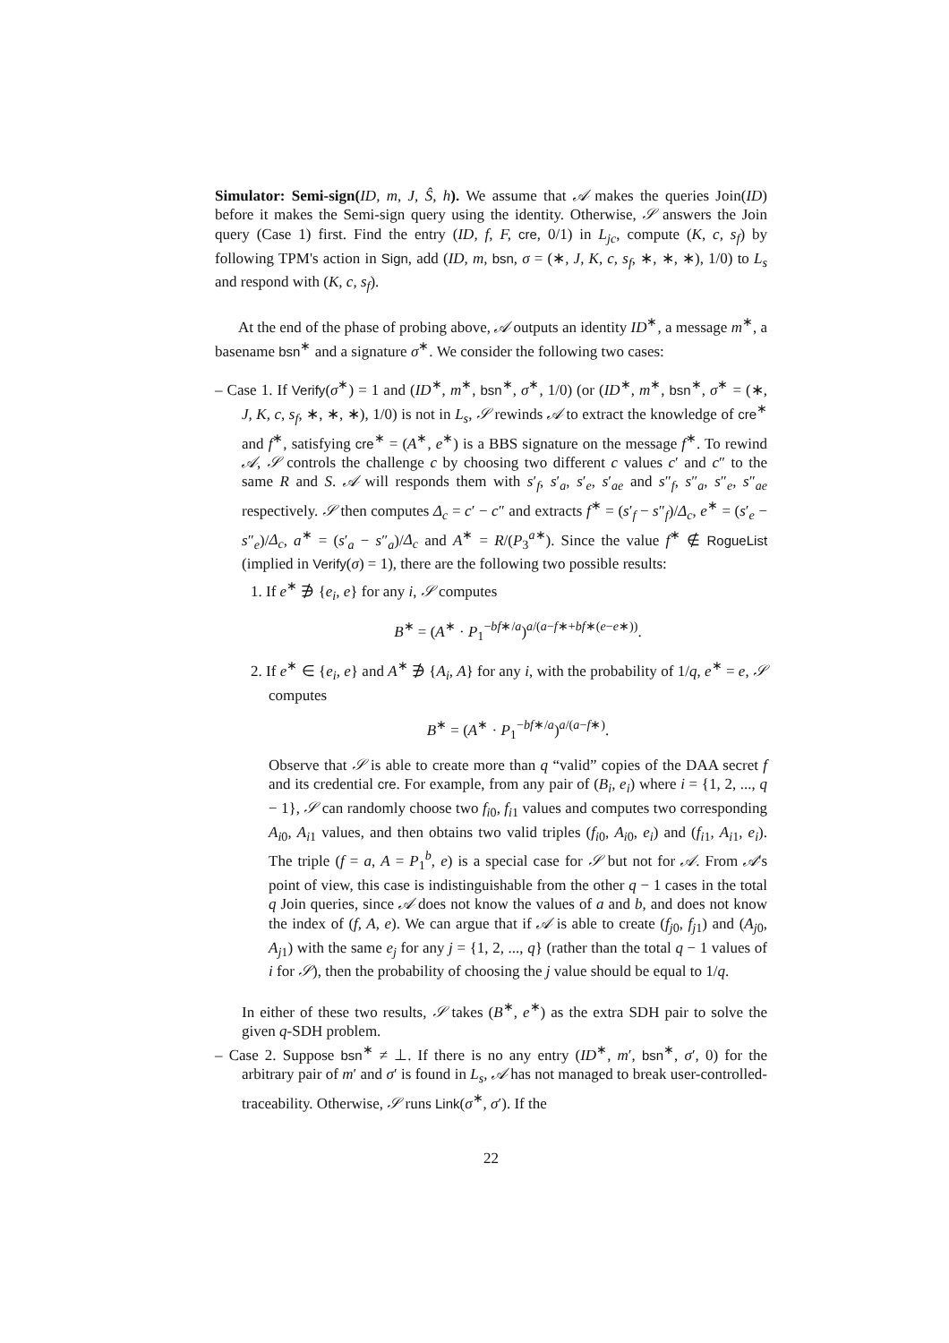Simulator: Semi-sign(ID, m, J, Ŝ, h). We assume that 𝒜 makes the queries Join(ID) before it makes the Semi-sign query using the identity. Otherwise, 𝒮 answers the Join query (Case 1) first. Find the entry (ID, f, F, cre, 0/1) in L<sub>jc</sub>, compute (K, c, s<sub>f</sub>) by following TPM's action in Sign, add (ID, m, bsn, σ = (∗, J, K, c, s<sub>f</sub>, ∗, ∗, ∗), 1/0) to L<sub>s</sub> and respond with (K, c, s<sub>f</sub>).
At the end of the phase of probing above, 𝒜 outputs an identity ID<sup>∗</sup>, a message m<sup>∗</sup>, a basename bsn<sup>∗</sup> and a signature σ<sup>∗</sup>. We consider the following two cases:
– Case 1. If Verify(σ<sup>∗</sup>) = 1 and (ID<sup>∗</sup>, m<sup>∗</sup>, bsn<sup>∗</sup>, σ<sup>∗</sup>, 1/0) (or (ID<sup>∗</sup>, m<sup>∗</sup>, bsn<sup>∗</sup>, σ<sup>∗</sup> = (∗, J, K, c, s<sub>f</sub>, ∗, ∗, ∗), 1/0) is not in L<sub>s</sub>, 𝒮 rewinds 𝒜 to extract the knowledge of cre<sup>∗</sup> and f<sup>∗</sup>, satisfying cre<sup>∗</sup> = (A<sup>∗</sup>, e<sup>∗</sup>) is a BBS signature on the message f<sup>∗</sup>. To rewind 𝒜, 𝒮 controls the challenge c by choosing two different c values c′ and c″ to the same R and S. 𝒜 will responds them with s′<sub>f</sub>, s′<sub>a</sub>, s′<sub>e</sub>, s′<sub>ae</sub> and s″<sub>f</sub>, s″<sub>a</sub>, s″<sub>e</sub>, s″<sub>ae</sub> respectively. 𝒮 then computes Δ<sub>c</sub> = c′ − c″ and extracts f<sup>∗</sup> = (s′<sub>f</sub> − s″<sub>f</sub>)/Δ<sub>c</sub>, e<sup>∗</sup> = (s′<sub>e</sub> − s″<sub>e</sub>)/Δ<sub>c</sub>, a<sup>∗</sup> = (s′<sub>a</sub> − s″<sub>a</sub>)/Δ<sub>c</sub> and A<sup>∗</sup> = R/(P<sub>3</sub><sup>a∗</sup>). Since the value f<sup>∗</sup> ∉ RogueList (implied in Verify(σ) = 1), there are the following two possible results:
1. If e<sup>∗</sup> ∌ {e<sub>i</sub>, e} for any i, 𝒮 computes
B<sup>∗</sup> = (A<sup>∗</sup> · P<sub>1</sub><sup>−bf∗/a</sup>)<sup>a/(a−f∗+bf∗(e−e∗))</sup>.
2. If e<sup>∗</sup> ∈ {e<sub>i</sub>, e} and A<sup>∗</sup> ∌ {A<sub>i</sub>, A} for any i, with the probability of 1/q, e<sup>∗</sup> = e, 𝒮 computes
B<sup>∗</sup> = (A<sup>∗</sup> · P<sub>1</sub><sup>−bf∗/a</sup>)<sup>a/(a−f∗)</sup>.
Observe that 𝒮 is able to create more than q “valid” copies of the DAA secret f and its credential cre. For example, from any pair of (B<sub>i</sub>, e<sub>i</sub>) where i = {1, 2, ..., q − 1}, 𝒮 can randomly choose two f<sub>i0</sub>, f<sub>i1</sub> values and computes two corresponding A<sub>i0</sub>, A<sub>i1</sub> values, and then obtains two valid triples (f<sub>i0</sub>, A<sub>i0</sub>, e<sub>i</sub>) and (f<sub>i1</sub>, A<sub>i1</sub>, e<sub>i</sub>). The triple (f = a, A = P<sub>1</sub><sup>b</sup>, e) is a special case for 𝒮 but not for 𝒜. From 𝒜's point of view, this case is indistinguishable from the other q − 1 cases in the total q Join queries, since 𝒜 does not know the values of a and b, and does not know the index of (f, A, e). We can argue that if 𝒜 is able to create (f<sub>j0</sub>, f<sub>j1</sub>) and (A<sub>j0</sub>, A<sub>j1</sub>) with the same e<sub>j</sub> for any j = {1, 2, ..., q} (rather than the total q − 1 values of i for 𝒮), then the probability of choosing the j value should be equal to 1/q.
In either of these two results, 𝒮 takes (B<sup>∗</sup>, e<sup>∗</sup>) as the extra SDH pair to solve the given q-SDH problem.
– Case 2. Suppose bsn<sup>∗</sup> ≠ ⊥. If there is no any entry (ID<sup>∗</sup>, m′, bsn<sup>∗</sup>, σ′, 0) for the arbitrary pair of m′ and σ′ is found in L<sub>s</sub>, 𝒜 has not managed to break user-controlled-traceability. Otherwise, 𝒮 runs Link(σ<sup>∗</sup>, σ′). If the
22